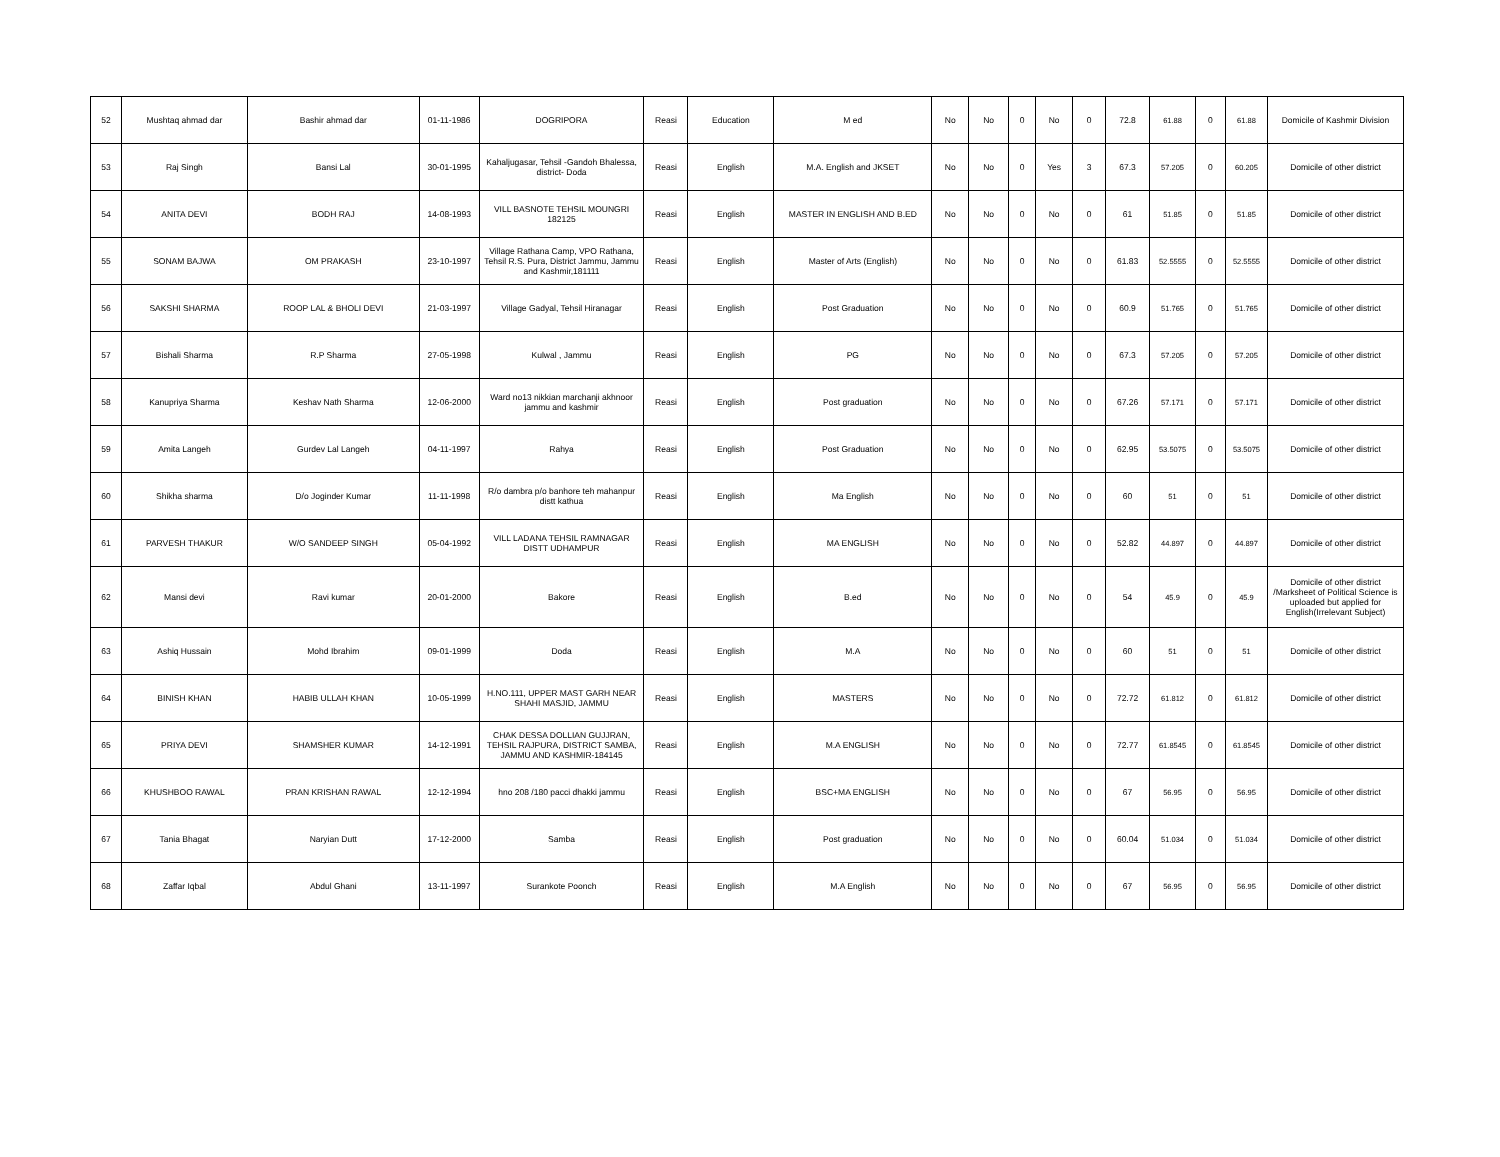| 52 | Mushtaq ahmad dar | Bashir ahmad dar | 01-11-1986 | DOGRIPORA | Reasi | Education | M ed | No | No | 0 | No | 0 | 72.8 | 61.88 | 0 | 61.88 | Domicile of Kashmir Division |
| 53 | Raj Singh | Bansi Lal | 30-01-1995 | Kahaljugasar, Tehsil -Gandoh Bhalessa, district- Doda | Reasi | English | M.A. English and JKSET | No | No | 0 | Yes | 3 | 67.3 | 57.205 | 0 | 60.205 | Domicile of other district |
| 54 | ANITA DEVI | BODH RAJ | 14-08-1993 | VILL BASNOTE TEHSIL MOUNGRI 182125 | Reasi | English | MASTER IN ENGLISH AND B.ED | No | No | 0 | No | 0 | 61 | 51.85 | 0 | 51.85 | Domicile of other district |
| 55 | SONAM BAJWA | OM PRAKASH | 23-10-1997 | Village Rathana Camp, VPO Rathana, Tehsil R.S. Pura, District Jammu, Jammu and Kashmir,181111 | Reasi | English | Master of Arts (English) | No | No | 0 | No | 0 | 61.83 | 52.5555 | 0 | 52.5555 | Domicile of other district |
| 56 | SAKSHI SHARMA | ROOP LAL & BHOLI DEVI | 21-03-1997 | Village Gadyal, Tehsil Hiranagar | Reasi | English | Post Graduation | No | No | 0 | No | 0 | 60.9 | 51.765 | 0 | 51.765 | Domicile of other district |
| 57 | Bishali Sharma | R.P Sharma | 27-05-1998 | Kulwal , Jammu | Reasi | English | PG | No | No | 0 | No | 0 | 67.3 | 57.205 | 0 | 57.205 | Domicile of other district |
| 58 | Kanupriya Sharma | Keshav Nath Sharma | 12-06-2000 | Ward no13 nikkian marchanji akhnoor jammu and kashmir | Reasi | English | Post graduation | No | No | 0 | No | 0 | 67.26 | 57.171 | 0 | 57.171 | Domicile of other district |
| 59 | Amita Langeh | Gurdev Lal Langeh | 04-11-1997 | Rahya | Reasi | English | Post Graduation | No | No | 0 | No | 0 | 62.95 | 53.5075 | 0 | 53.5075 | Domicile of other district |
| 60 | Shikha sharma | D/o Joginder Kumar | 11-11-1998 | R/o dambra p/o banhore teh mahanpur distt kathua | Reasi | English | Ma English | No | No | 0 | No | 0 | 60 | 51 | 0 | 51 | Domicile of other district |
| 61 | PARVESH THAKUR | W/O SANDEEP SINGH | 05-04-1992 | VILL LADANA TEHSIL RAMNAGAR DISTT UDHAMPUR | Reasi | English | MA ENGLISH | No | No | 0 | No | 0 | 52.82 | 44.897 | 0 | 44.897 | Domicile of other district |
| 62 | Mansi devi | Ravi kumar | 20-01-2000 | Bakore | Reasi | English | B.ed | No | No | 0 | No | 0 | 54 | 45.9 | 0 | 45.9 | Domicile of other district /Marksheet of Political Science is uploaded but applied for English(Irrelevant Subject) |
| 63 | Ashiq Hussain | Mohd Ibrahim | 09-01-1999 | Doda | Reasi | English | M.A | No | No | 0 | No | 0 | 60 | 51 | 0 | 51 | Domicile of other district |
| 64 | BINISH KHAN | HABIB ULLAH KHAN | 10-05-1999 | H.NO.111, UPPER MAST GARH NEAR SHAHI MASJID, JAMMU | Reasi | English | MASTERS | No | No | 0 | No | 0 | 72.72 | 61.812 | 0 | 61.812 | Domicile of other district |
| 65 | PRIYA DEVI | SHAMSHER KUMAR | 14-12-1991 | CHAK DESSA DOLLIAN GUJJRAN, TEHSIL RAJPURA, DISTRICT SAMBA, JAMMU AND KASHMIR-184145 | Reasi | English | M.A ENGLISH | No | No | 0 | No | 0 | 72.77 | 61.8545 | 0 | 61.8545 | Domicile of other district |
| 66 | KHUSHBOO RAWAL | PRAN KRISHAN RAWAL | 12-12-1994 | hno 208 /180 pacci dhakki jammu | Reasi | English | BSC+MA ENGLISH | No | No | 0 | No | 0 | 67 | 56.95 | 0 | 56.95 | Domicile of other district |
| 67 | Tania Bhagat | Naryian Dutt | 17-12-2000 | Samba | Reasi | English | Post graduation | No | No | 0 | No | 0 | 60.04 | 51.034 | 0 | 51.034 | Domicile of other district |
| 68 | Zaffar Iqbal | Abdul Ghani | 13-11-1997 | Surankote Poonch | Reasi | English | M.A English | No | No | 0 | No | 0 | 67 | 56.95 | 0 | 56.95 | Domicile of other district |